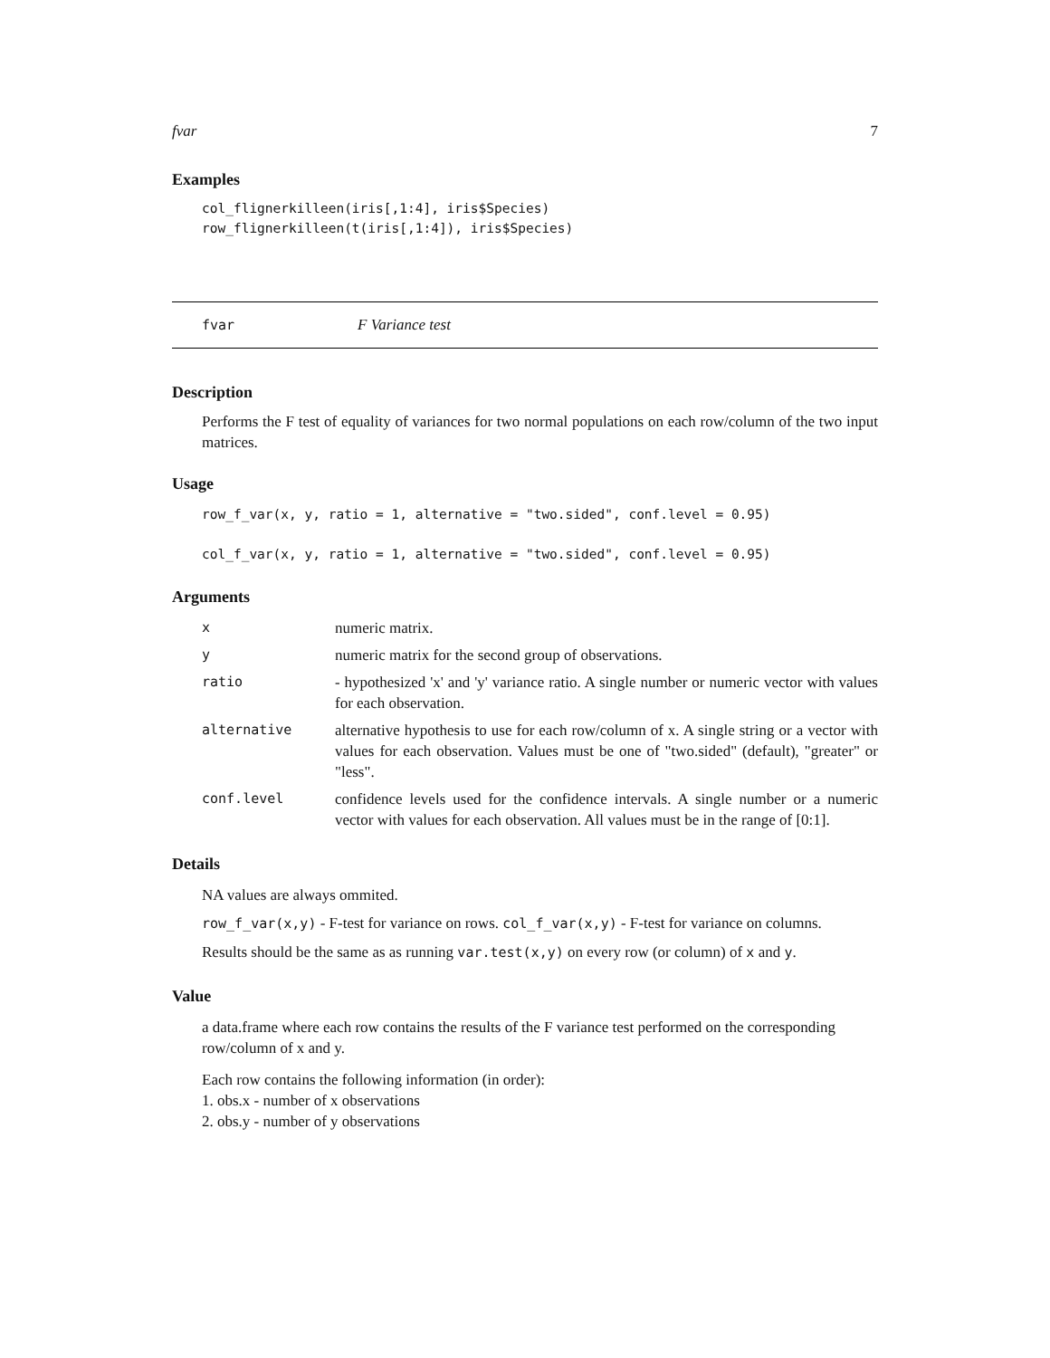fvar 7
Examples
col_flignerkilleen(iris[,1:4], iris$Species)
row_flignerkilleen(t(iris[,1:4]), iris$Species)
fvar F Variance test
Description
Performs the F test of equality of variances for two normal populations on each row/column of the two input matrices.
Usage
row_f_var(x, y, ratio = 1, alternative = "two.sided", conf.level = 0.95)

col_f_var(x, y, ratio = 1, alternative = "two.sided", conf.level = 0.95)
Arguments
| x | numeric matrix. |
| y | numeric matrix for the second group of observations. |
| ratio | - hypothesized 'x' and 'y' variance ratio. A single number or numeric vector with values for each observation. |
| alternative | alternative hypothesis to use for each row/column of x. A single string or a vector with values for each observation. Values must be one of "two.sided" (default), "greater" or "less". |
| conf.level | confidence levels used for the confidence intervals. A single number or a numeric vector with values for each observation. All values must be in the range of [0:1]. |
Details
NA values are always ommited.
row_f_var(x,y) - F-test for variance on rows. col_f_var(x,y) - F-test for variance on columns.
Results should be the same as as running var.test(x,y) on every row (or column) of x and y.
Value
a data.frame where each row contains the results of the F variance test performed on the corresponding row/column of x and y.
Each row contains the following information (in order):
1. obs.x - number of x observations
2. obs.y - number of y observations